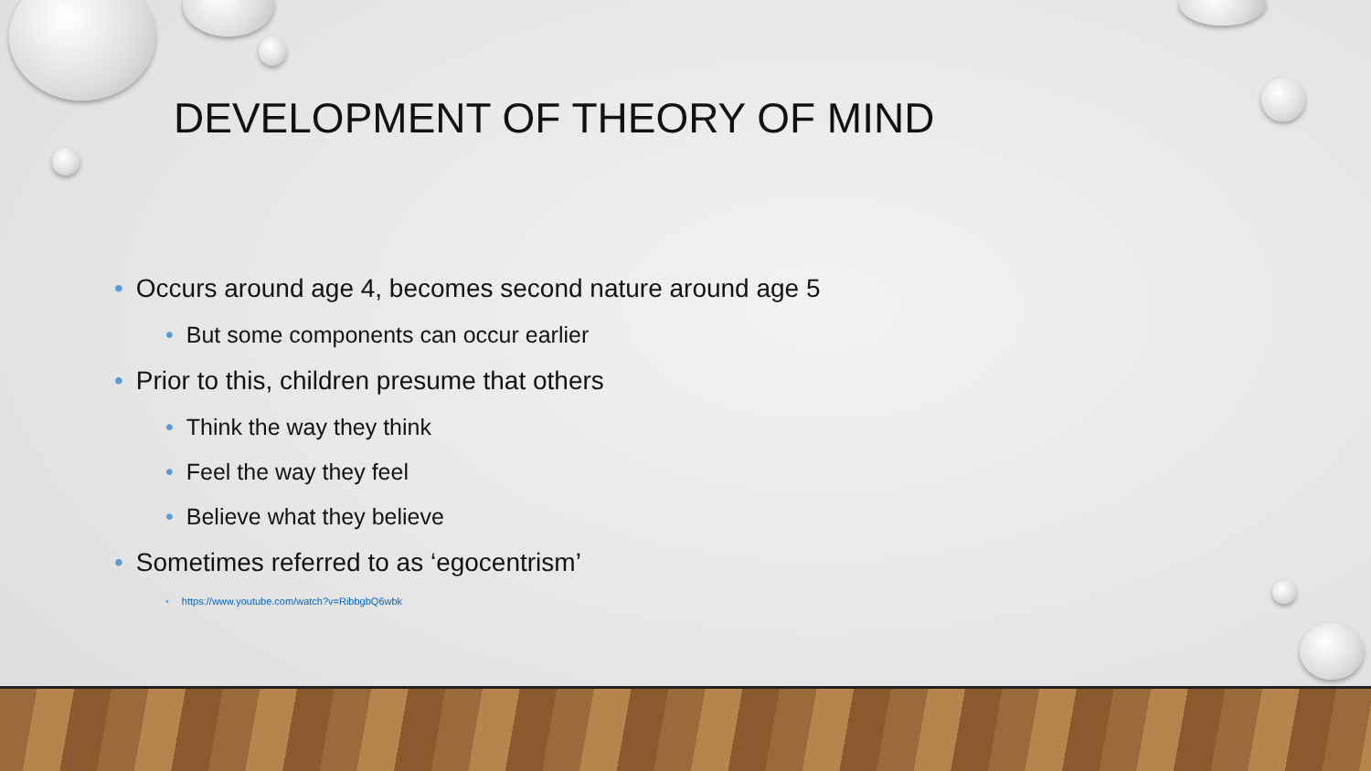DEVELOPMENT OF THEORY OF MIND
• Occurs around age 4, becomes second nature around age 5
• But some components can occur earlier
• Prior to this, children presume that others
• Think the way they think
• Feel the way they feel
• Believe what they believe
• Sometimes referred to as ‘egocentrism’
• https://www.youtube.com/watch?v=RibbgbQ6wbk